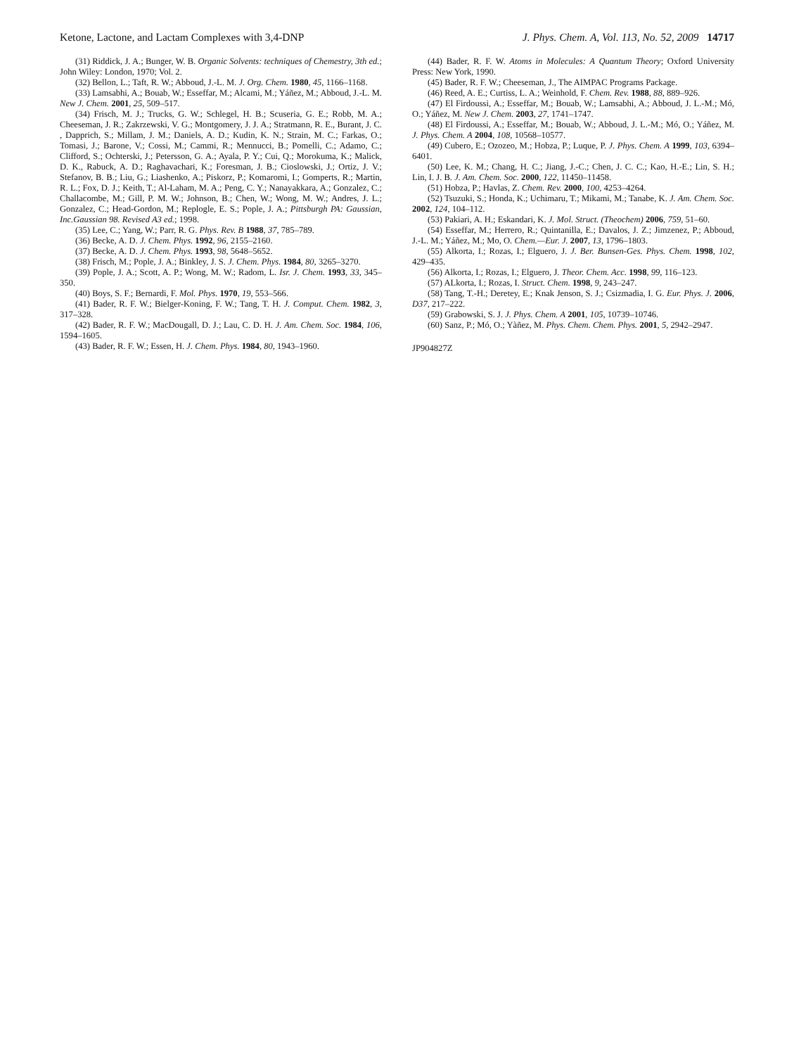Ketone, Lactone, and Lactam Complexes with 3,4-DNP J. Phys. Chem. A, Vol. 113, No. 52, 2009 14717
(31) Riddick, J. A.; Bunger, W. B. Organic Solvents: techniques of Chemestry, 3th ed.; John Wiley: London, 1970; Vol. 2.
(32) Bellon, L.; Taft, R. W.; Abboud, J.-L. M. J. Org. Chem. 1980, 45, 1166–1168.
(33) Lamsabhi, A.; Bouab, W.; Esseffar, M.; Alcami, M.; Yáñez, M.; Abboud, J.-L. M. New J. Chem. 2001, 25, 509–517.
(34) Frisch, M. J.; Trucks, G. W.; Schlegel, H. B.; Scuseria, G. E.; Robb, M. A.; Cheeseman, J. R.; Zakrzewski, V. G.; Montgomery, J. J. A.; Stratmann, R. E., Burant, J. C. , Dapprich, S.; Millam, J. M.; Daniels, A. D.; Kudin, K. N.; Strain, M. C.; Farkas, O.; Tomasi, J.; Barone, V.; Cossi, M.; Cammi, R.; Mennucci, B.; Pomelli, C.; Adamo, C.; Clifford, S.; Ochterski, J.; Petersson, G. A.; Ayala, P. Y.; Cui, Q.; Morokuma, K.; Malick, D. K., Rabuck, A. D.; Raghavachari, K.; Foresman, J. B.; Cioslowski, J.; Ortiz, J. V.; Stefanov, B. B.; Liu, G.; Liashenko, A.; Piskorz, P.; Komaromi, I.; Gomperts, R.; Martin, R. L.; Fox, D. J.; Keith, T.; Al-Laham, M. A.; Peng, C. Y.; Nanayakkara, A.; Gonzalez, C.; Challacombe, M.; Gill, P. M. W.; Johnson, B.; Chen, W.; Wong, M. W.; Andres, J. L.; Gonzalez, C.; Head-Gordon, M.; Replogle, E. S.; Pople, J. A.; Pittsburgh PA: Gaussian, Inc.Gaussian 98. Revised A3 ed.; 1998.
(35) Lee, C.; Yang, W.; Parr, R. G. Phys. Rev. B 1988, 37, 785–789.
(36) Becke, A. D. J. Chem. Phys. 1992, 96, 2155–2160.
(37) Becke, A. D. J. Chem. Phys. 1993, 98, 5648–5652.
(38) Frisch, M.; Pople, J. A.; Binkley, J. S. J. Chem. Phys. 1984, 80, 3265–3270.
(39) Pople, J. A.; Scott, A. P.; Wong, M. W.; Radom, L. Isr. J. Chem. 1993, 33, 345–350.
(40) Boys, S. F.; Bernardi, F. Mol. Phys. 1970, 19, 553–566.
(41) Bader, R. F. W.; Bielger-Koning, F. W.; Tang, T. H. J. Comput. Chem. 1982, 3, 317–328.
(42) Bader, R. F. W.; MacDougall, D. J.; Lau, C. D. H. J. Am. Chem. Soc. 1984, 106, 1594–1605.
(43) Bader, R. F. W.; Essen, H. J. Chem. Phys. 1984, 80, 1943–1960.
(44) Bader, R. F. W. Atoms in Molecules: A Quantum Theory; Oxford University Press: New York, 1990.
(45) Bader, R. F. W.; Cheeseman, J., The AIMPAC Programs Package.
(46) Reed, A. E.; Curtiss, L. A.; Weinhold, F. Chem. Rev. 1988, 88, 889–926.
(47) El Firdoussi, A.; Esseffar, M.; Bouab, W.; Lamsabhi, A.; Abboud, J. L.-M.; Mó, O.; Yáñez, M. New J. Chem. 2003, 27, 1741–1747.
(48) El Firdoussi, A.; Esseffar, M.; Bouab, W.; Abboud, J. L.-M.; Mó, O.; Yáñez, M. J. Phys. Chem. A 2004, 108, 10568–10577.
(49) Cubero, E.; Ozozeo, M.; Hobza, P.; Luque, P. J. Phys. Chem. A 1999, 103, 6394–6401.
(50) Lee, K. M.; Chang, H. C.; Jiang, J.-C.; Chen, J. C. C.; Kao, H.-E.; Lin, S. H.; Lin, I. J. B. J. Am. Chem. Soc. 2000, 122, 11450–11458.
(51) Hobza, P.; Havlas, Z. Chem. Rev. 2000, 100, 4253–4264.
(52) Tsuzuki, S.; Honda, K.; Uchimaru, T.; Mikami, M.; Tanabe, K. J. Am. Chem. Soc. 2002, 124, 104–112.
(53) Pakiari, A. H.; Eskandari, K. J. Mol. Struct. (Theochem) 2006, 759, 51–60.
(54) Esseffar, M.; Herrero, R.; Quintanilla, E.; Davalos, J. Z.; Jimzenez, P.; Abboud, J.-L. M.; Yáñez, M.; Mo, O. Chem.—Eur. J. 2007, 13, 1796–1803.
(55) Alkorta, I.; Rozas, I.; Elguero, J. J. Ber. Bunsen-Ges. Phys. Chem. 1998, 102, 429–435.
(56) Alkorta, I.; Rozas, I.; Elguero, J. Theor. Chem. Acc. 1998, 99, 116–123.
(57) ALkorta, I.; Rozas, I. Struct. Chem. 1998, 9, 243–247.
(58) Tang, T.-H.; Deretey, E.; Knak Jenson, S. J.; Csizmadia, I. G. Eur. Phys. J. 2006, D37, 217–222.
(59) Grabowski, S. J. J. Phys. Chem. A 2001, 105, 10739–10746.
(60) Sanz, P.; Mó, O.; Yàñez, M. Phys. Chem. Chem. Phys. 2001, 5, 2942–2947.
JP904827Z